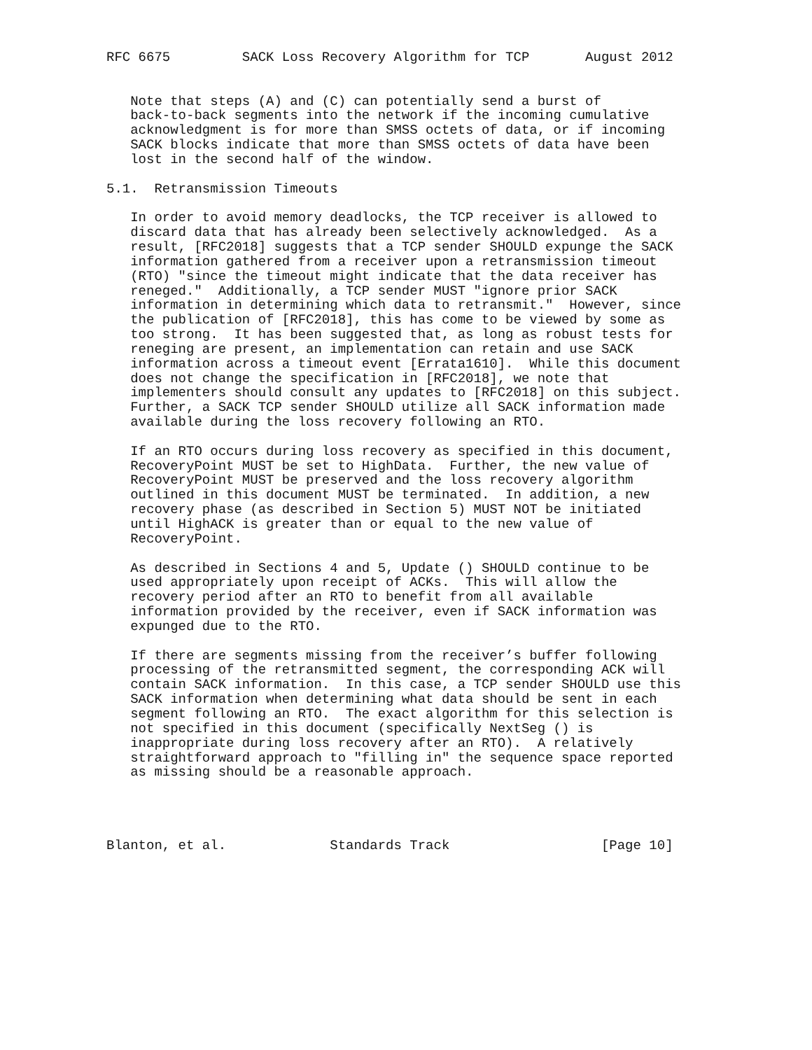RFC 6675         SACK Loss Recovery Algorithm for TCP       August 2012


   Note that steps (A) and (C) can potentially send a burst of
   back-to-back segments into the network if the incoming cumulative
   acknowledgment is for more than SMSS octets of data, or if incoming
   SACK blocks indicate that more than SMSS octets of data have been
   lost in the second half of the window.

5.1.  Retransmission Timeouts

   In order to avoid memory deadlocks, the TCP receiver is allowed to
   discard data that has already been selectively acknowledged.  As a
   result, [RFC2018] suggests that a TCP sender SHOULD expunge the SACK
   information gathered from a receiver upon a retransmission timeout
   (RTO) "since the timeout might indicate that the data receiver has
   reneged."  Additionally, a TCP sender MUST "ignore prior SACK
   information in determining which data to retransmit."  However, since
   the publication of [RFC2018], this has come to be viewed by some as
   too strong.  It has been suggested that, as long as robust tests for
   reneging are present, an implementation can retain and use SACK
   information across a timeout event [Errata1610].  While this document
   does not change the specification in [RFC2018], we note that
   implementers should consult any updates to [RFC2018] on this subject.
   Further, a SACK TCP sender SHOULD utilize all SACK information made
   available during the loss recovery following an RTO.

   If an RTO occurs during loss recovery as specified in this document,
   RecoveryPoint MUST be set to HighData.  Further, the new value of
   RecoveryPoint MUST be preserved and the loss recovery algorithm
   outlined in this document MUST be terminated.  In addition, a new
   recovery phase (as described in Section 5) MUST NOT be initiated
   until HighACK is greater than or equal to the new value of
   RecoveryPoint.

   As described in Sections 4 and 5, Update () SHOULD continue to be
   used appropriately upon receipt of ACKs.  This will allow the
   recovery period after an RTO to benefit from all available
   information provided by the receiver, even if SACK information was
   expunged due to the RTO.

   If there are segments missing from the receiver’s buffer following
   processing of the retransmitted segment, the corresponding ACK will
   contain SACK information.  In this case, a TCP sender SHOULD use this
   SACK information when determining what data should be sent in each
   segment following an RTO.  The exact algorithm for this selection is
   not specified in this document (specifically NextSeg () is
   inappropriate during loss recovery after an RTO).  A relatively
   straightforward approach to "filling in" the sequence space reported
   as missing should be a reasonable approach.




Blanton, et al.             Standards Track                   [Page 10]